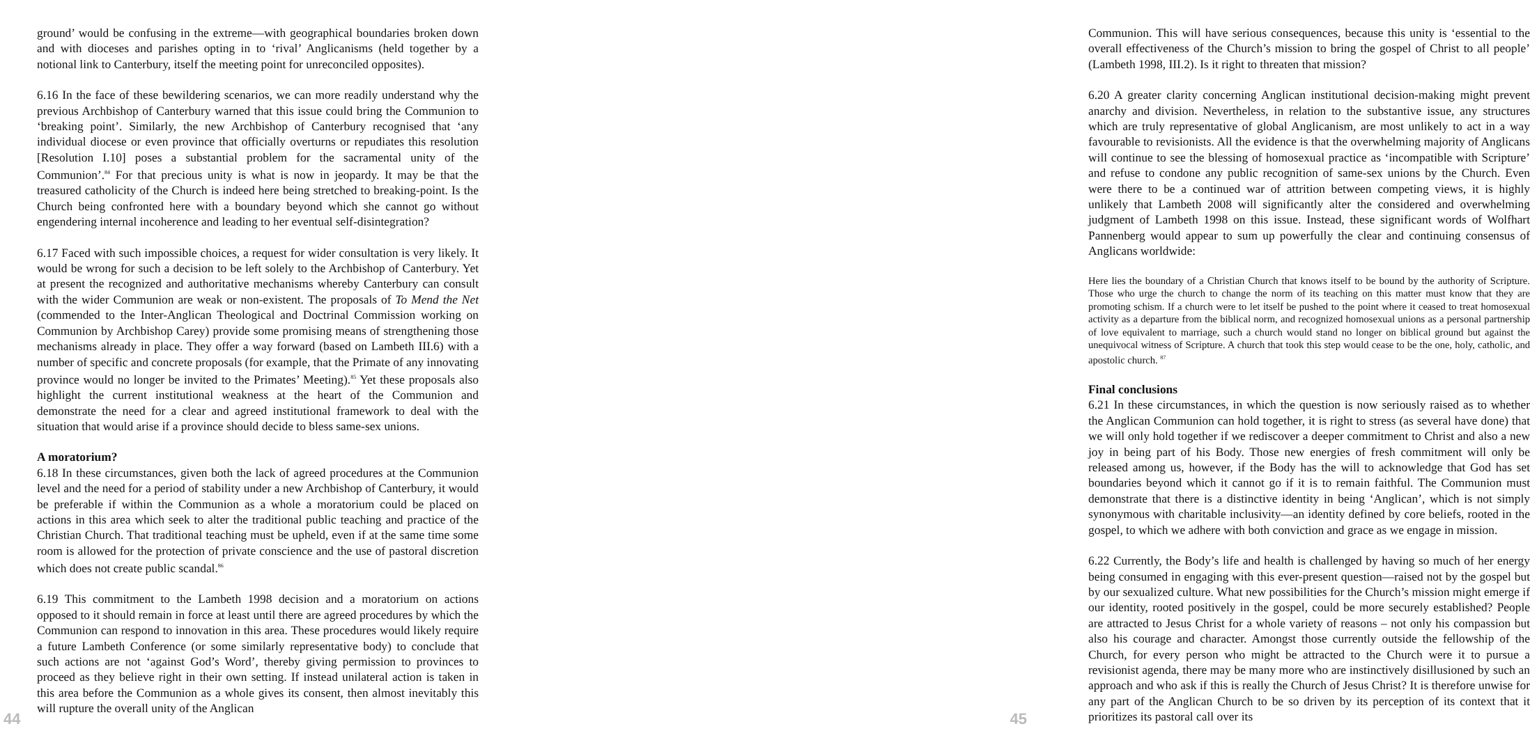ground’ would be confusing in the extreme—with geographical boundaries broken down and with dioceses and parishes opting in to ‘rival’ Anglicanisms (held together by a notional link to Canterbury, itself the meeting point for unreconciled opposites).
6.16 In the face of these bewildering scenarios, we can more readily understand why the previous Archbishop of Canterbury warned that this issue could bring the Communion to ‘breaking point’. Similarly, the new Archbishop of Canterbury recognised that ‘any individual diocese or even province that officially overturns or repudiates this resolution [Resolution I.10] poses a substantial problem for the sacramental unity of the Communion’.<sup>84</sup> For that precious unity is what is now in jeopardy. It may be that the treasured catholicity of the Church is indeed here being stretched to breaking-point. Is the Church being confronted here with a boundary beyond which she cannot go without engendering internal incoherence and leading to her eventual self-disintegration?
6.17 Faced with such impossible choices, a request for wider consultation is very likely. It would be wrong for such a decision to be left solely to the Archbishop of Canterbury. Yet at present the recognized and authoritative mechanisms whereby Canterbury can consult with the wider Communion are weak or non-existent. The proposals of To Mend the Net (commended to the Inter-Anglican Theological and Doctrinal Commission working on Communion by Archbishop Carey) provide some promising means of strengthening those mechanisms already in place. They offer a way forward (based on Lambeth III.6) with a number of specific and concrete proposals (for example, that the Primate of any innovating province would no longer be invited to the Primates’ Meeting).<sup>85</sup> Yet these proposals also highlight the current institutional weakness at the heart of the Communion and demonstrate the need for a clear and agreed institutional framework to deal with the situation that would arise if a province should decide to bless same-sex unions.
A moratorium?
6.18 In these circumstances, given both the lack of agreed procedures at the Communion level and the need for a period of stability under a new Archbishop of Canterbury, it would be preferable if within the Communion as a whole a moratorium could be placed on actions in this area which seek to alter the traditional public teaching and practice of the Christian Church. That traditional teaching must be upheld, even if at the same time some room is allowed for the protection of private conscience and the use of pastoral discretion which does not create public scandal.<sup>86</sup>
6.19 This commitment to the Lambeth 1998 decision and a moratorium on actions opposed to it should remain in force at least until there are agreed procedures by which the Communion can respond to innovation in this area. These procedures would likely require a future Lambeth Conference (or some similarly representative body) to conclude that such actions are not ‘against God’s Word’, thereby giving permission to provinces to proceed as they believe right in their own setting. If instead unilateral action is taken in this area before the Communion as a whole gives its consent, then almost inevitably this will rupture the overall unity of the Anglican
44
Communion. This will have serious consequences, because this unity is ‘essential to the overall effectiveness of the Church’s mission to bring the gospel of Christ to all people’ (Lambeth 1998, III.2). Is it right to threaten that mission?
6.20 A greater clarity concerning Anglican institutional decision-making might prevent anarchy and division. Nevertheless, in relation to the substantive issue, any structures which are truly representative of global Anglicanism, are most unlikely to act in a way favourable to revisionists. All the evidence is that the overwhelming majority of Anglicans will continue to see the blessing of homosexual practice as ‘incompatible with Scripture’ and refuse to condone any public recognition of same-sex unions by the Church. Even were there to be a continued war of attrition between competing views, it is highly unlikely that Lambeth 2008 will significantly alter the considered and overwhelming judgment of Lambeth 1998 on this issue. Instead, these significant words of Wolfhart Pannenberg would appear to sum up powerfully the clear and continuing consensus of Anglicans worldwide:
Here lies the boundary of a Christian Church that knows itself to be bound by the authority of Scripture. Those who urge the church to change the norm of its teaching on this matter must know that they are promoting schism. If a church were to let itself be pushed to the point where it ceased to treat homosexual activity as a departure from the biblical norm, and recognized homosexual unions as a personal partnership of love equivalent to marriage, such a church would stand no longer on biblical ground but against the unequivocal witness of Scripture. A church that took this step would cease to be the one, holy, catholic, and apostolic church. <sup>87</sup>
Final conclusions
6.21 In these circumstances, in which the question is now seriously raised as to whether the Anglican Communion can hold together, it is right to stress (as several have done) that we will only hold together if we rediscover a deeper commitment to Christ and also a new joy in being part of his Body. Those new energies of fresh commitment will only be released among us, however, if the Body has the will to acknowledge that God has set boundaries beyond which it cannot go if it is to remain faithful. The Communion must demonstrate that there is a distinctive identity in being ‘Anglican’, which is not simply synonymous with charitable inclusivity—an identity defined by core beliefs, rooted in the gospel, to which we adhere with both conviction and grace as we engage in mission.
6.22 Currently, the Body’s life and health is challenged by having so much of her energy being consumed in engaging with this ever-present question—raised not by the gospel but by our sexualized culture. What new possibilities for the Church’s mission might emerge if our identity, rooted positively in the gospel, could be more securely established? People are attracted to Jesus Christ for a whole variety of reasons – not only his compassion but also his courage and character. Amongst those currently outside the fellowship of the Church, for every person who might be attracted to the Church were it to pursue a revisionist agenda, there may be many more who are instinctively disillusioned by such an approach and who ask if this is really the Church of Jesus Christ? It is therefore unwise for any part of the Anglican Church to be so driven by its perception of its context that it prioritizes its pastoral call over its
45